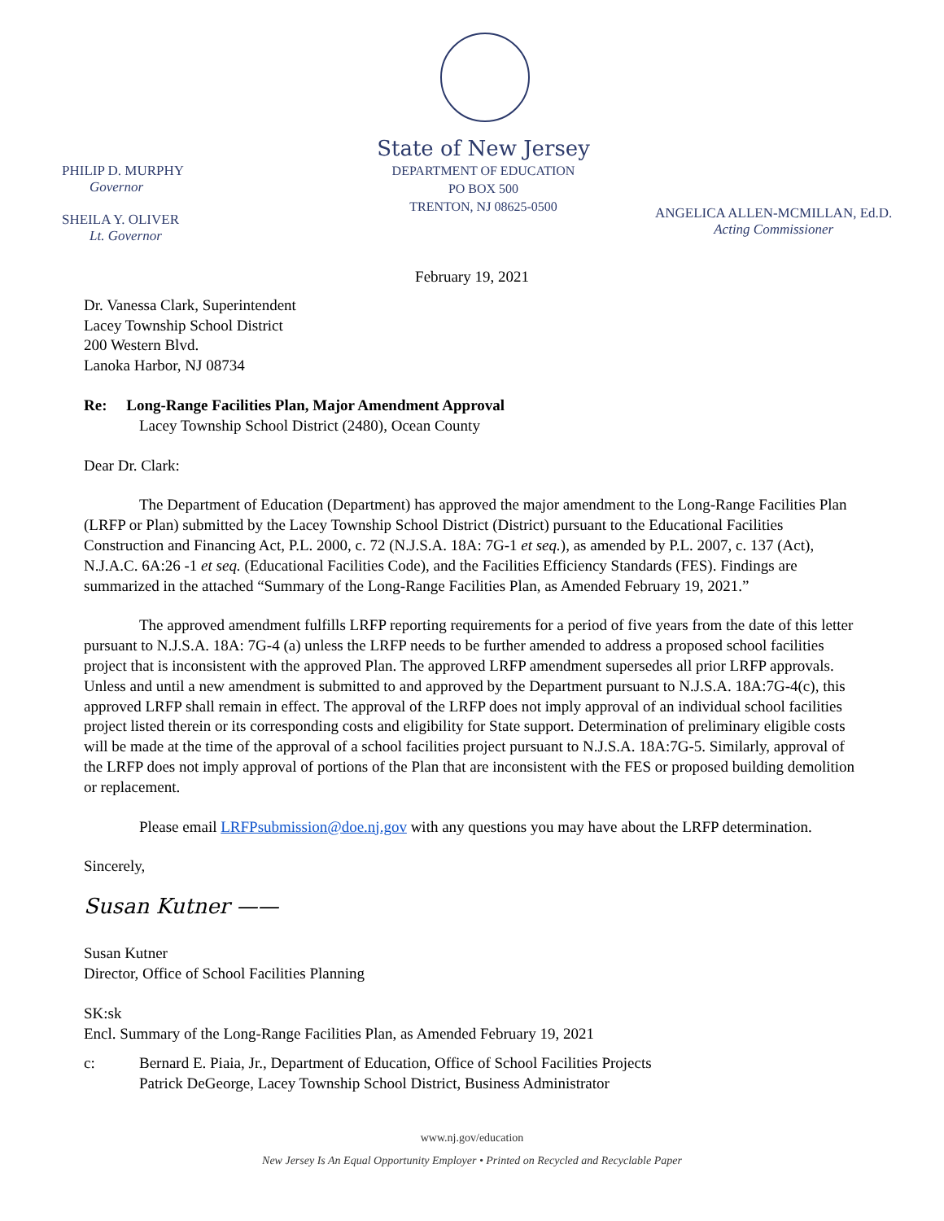State of New Jersey
DEPARTMENT OF EDUCATION
PO BOX 500
TRENTON, NJ 08625-0500
PHILIP D. MURPHY
Governor
SHEILA Y. OLIVER
Lt. Governor
ANGELICA ALLEN-MCMILLAN, Ed.D.
Acting Commissioner
February 19, 2021
Dr. Vanessa Clark, Superintendent
Lacey Township School District
200 Western Blvd.
Lanoka Harbor, NJ 08734
Re: Long-Range Facilities Plan, Major Amendment Approval
Lacey Township School District (2480), Ocean County
Dear Dr. Clark:
The Department of Education (Department) has approved the major amendment to the Long-Range Facilities Plan (LRFP or Plan) submitted by the Lacey Township School District (District) pursuant to the Educational Facilities Construction and Financing Act, P.L. 2000, c. 72 (N.J.S.A. 18A: 7G-1 et seq.), as amended by P.L. 2007, c. 137 (Act), N.J.A.C. 6A:26 -1 et seq. (Educational Facilities Code), and the Facilities Efficiency Standards (FES). Findings are summarized in the attached “Summary of the Long-Range Facilities Plan, as Amended February 19, 2021.”
The approved amendment fulfills LRFP reporting requirements for a period of five years from the date of this letter pursuant to N.J.S.A. 18A: 7G-4 (a) unless the LRFP needs to be further amended to address a proposed school facilities project that is inconsistent with the approved Plan. The approved LRFP amendment supersedes all prior LRFP approvals. Unless and until a new amendment is submitted to and approved by the Department pursuant to N.J.S.A. 18A:7G-4(c), this approved LRFP shall remain in effect. The approval of the LRFP does not imply approval of an individual school facilities project listed therein or its corresponding costs and eligibility for State support. Determination of preliminary eligible costs will be made at the time of the approval of a school facilities project pursuant to N.J.S.A. 18A:7G-5. Similarly, approval of the LRFP does not imply approval of portions of the Plan that are inconsistent with the FES or proposed building demolition or replacement.
Please email LRFPsubmission@doe.nj.gov with any questions you may have about the LRFP determination.
Sincerely,
Susan Kutner ——
Susan Kutner
Director, Office of School Facilities Planning
SK:sk
Encl. Summary of the Long-Range Facilities Plan, as Amended February 19, 2021
c: Bernard E. Piaia, Jr., Department of Education, Office of School Facilities Projects
Patrick DeGeorge, Lacey Township School District, Business Administrator
www.nj.gov/education
New Jersey Is An Equal Opportunity Employer • Printed on Recycled and Recyclable Paper